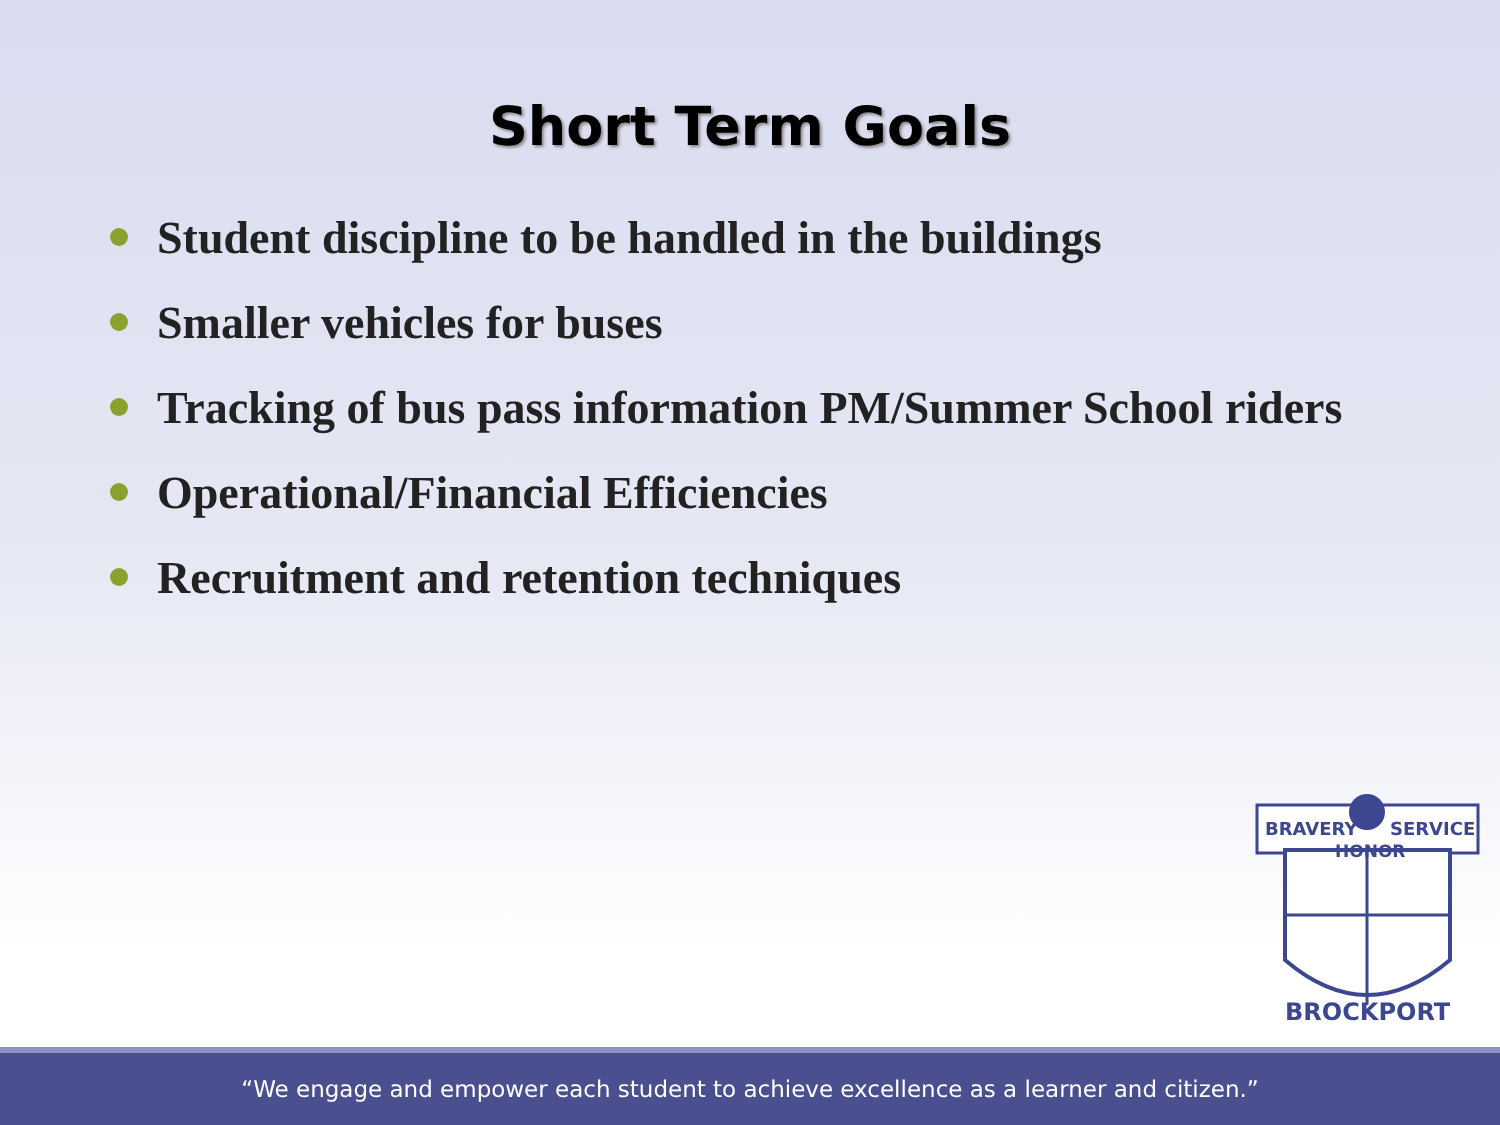Short Term Goals
Student discipline to be handled in the buildings
Smaller vehicles for buses
Tracking of bus pass information PM/Summer School riders
Operational/Financial Efficiencies
Recruitment and retention techniques
BRAVERY
SERVICE
HONOR
BROCKPORT
“We engage and empower each student to achieve excellence as a learner and citizen.”